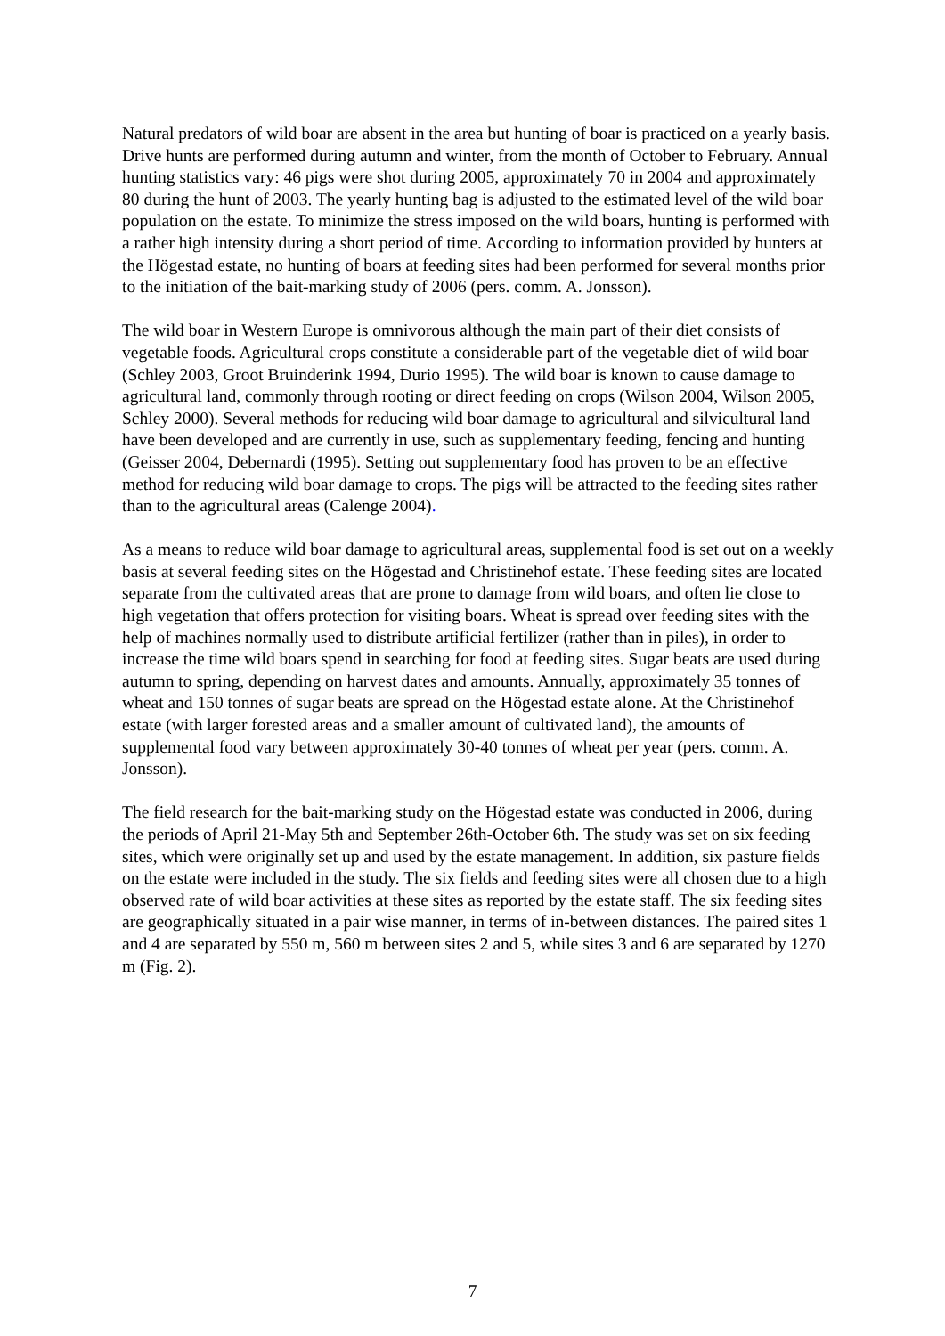Natural predators of wild boar are absent in the area but hunting of boar is practiced on a yearly basis. Drive hunts are performed during autumn and winter, from the month of October to February. Annual hunting statistics vary: 46 pigs were shot during 2005, approximately 70 in 2004 and approximately 80 during the hunt of 2003. The yearly hunting bag is adjusted to the estimated level of the wild boar population on the estate. To minimize the stress imposed on the wild boars, hunting is performed with a rather high intensity during a short period of time. According to information provided by hunters at the Högestad estate, no hunting of boars at feeding sites had been performed for several months prior to the initiation of the bait-marking study of 2006 (pers. comm. A. Jonsson).
The wild boar in Western Europe is omnivorous although the main part of their diet consists of vegetable foods. Agricultural crops constitute a considerable part of the vegetable diet of wild boar (Schley 2003, Groot Bruinderink 1994, Durio 1995). The wild boar is known to cause damage to agricultural land, commonly through rooting or direct feeding on crops (Wilson 2004, Wilson 2005, Schley 2000). Several methods for reducing wild boar damage to agricultural and silvicultural land have been developed and are currently in use, such as supplementary feeding, fencing and hunting (Geisser 2004, Debernardi (1995). Setting out supplementary food has proven to be an effective method for reducing wild boar damage to crops. The pigs will be attracted to the feeding sites rather than to the agricultural areas (Calenge 2004).
As a means to reduce wild boar damage to agricultural areas, supplemental food is set out on a weekly basis at several feeding sites on the Högestad and Christinehof estate. These feeding sites are located separate from the cultivated areas that are prone to damage from wild boars, and often lie close to high vegetation that offers protection for visiting boars. Wheat is spread over feeding sites with the help of machines normally used to distribute artificial fertilizer (rather than in piles), in order to increase the time wild boars spend in searching for food at feeding sites. Sugar beats are used during autumn to spring, depending on harvest dates and amounts. Annually, approximately 35 tonnes of wheat and 150 tonnes of sugar beats are spread on the Högestad estate alone. At the Christinehof estate (with larger forested areas and a smaller amount of cultivated land), the amounts of supplemental food vary between approximately 30-40 tonnes of wheat per year (pers. comm. A. Jonsson).
The field research for the bait-marking study on the Högestad estate was conducted in 2006, during the periods of April 21-May 5th and September 26th-October 6th. The study was set on six feeding sites, which were originally set up and used by the estate management. In addition, six pasture fields on the estate were included in the study. The six fields and feeding sites were all chosen due to a high observed rate of wild boar activities at these sites as reported by the estate staff. The six feeding sites are geographically situated in a pair wise manner, in terms of in-between distances. The paired sites 1 and 4 are separated by 550 m, 560 m between sites 2 and 5, while sites 3 and 6 are separated by 1270 m (Fig. 2).
7